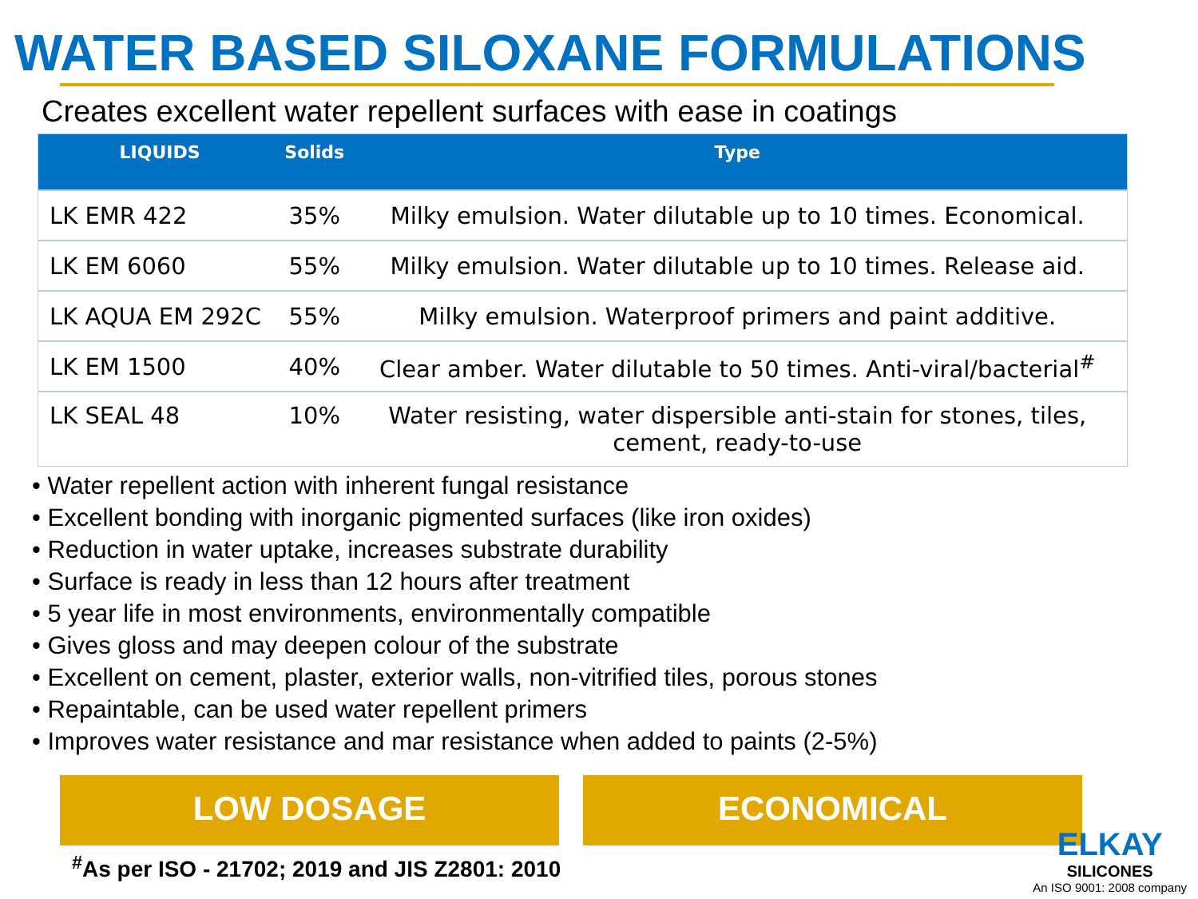WATER BASED SILOXANE FORMULATIONS
Creates excellent water repellent surfaces with ease in coatings
| LIQUIDS | Solids | Type |
| --- | --- | --- |
| LK EMR 422 | 35% | Milky emulsion. Water dilutable up to 10 times. Economical. |
| LK EM 6060 | 55% | Milky emulsion. Water dilutable up to 10 times. Release aid. |
| LK AQUA EM 292C | 55% | Milky emulsion. Waterproof primers and paint additive. |
| LK EM 1500 | 40% | Clear amber. Water dilutable to 50 times. Anti-viral/bacterial<sup>#</sup> |
| LK SEAL 48 | 10% | Water resisting, water dispersible anti-stain for stones, tiles, cement, ready-to-use |
• Water repellent action with inherent fungal resistance
• Excellent bonding with inorganic pigmented surfaces (like iron oxides)
• Reduction in water uptake, increases substrate durability
• Surface is ready in less than 12 hours after treatment
• 5 year life in most environments, environmentally compatible
• Gives gloss and may deepen colour of the substrate
• Excellent on cement, plaster, exterior walls, non-vitrified tiles, porous stones
• Repaintable, can be used water repellent primers
• Improves water resistance and mar resistance when added to paints (2-5%)
LOW DOSAGE ECONOMICAL
<sup>#</sup> As per ISO - 21702; 2019 and JIS Z2801: 2010
ELKAY
SILICONES
An ISO 9001: 2008 company